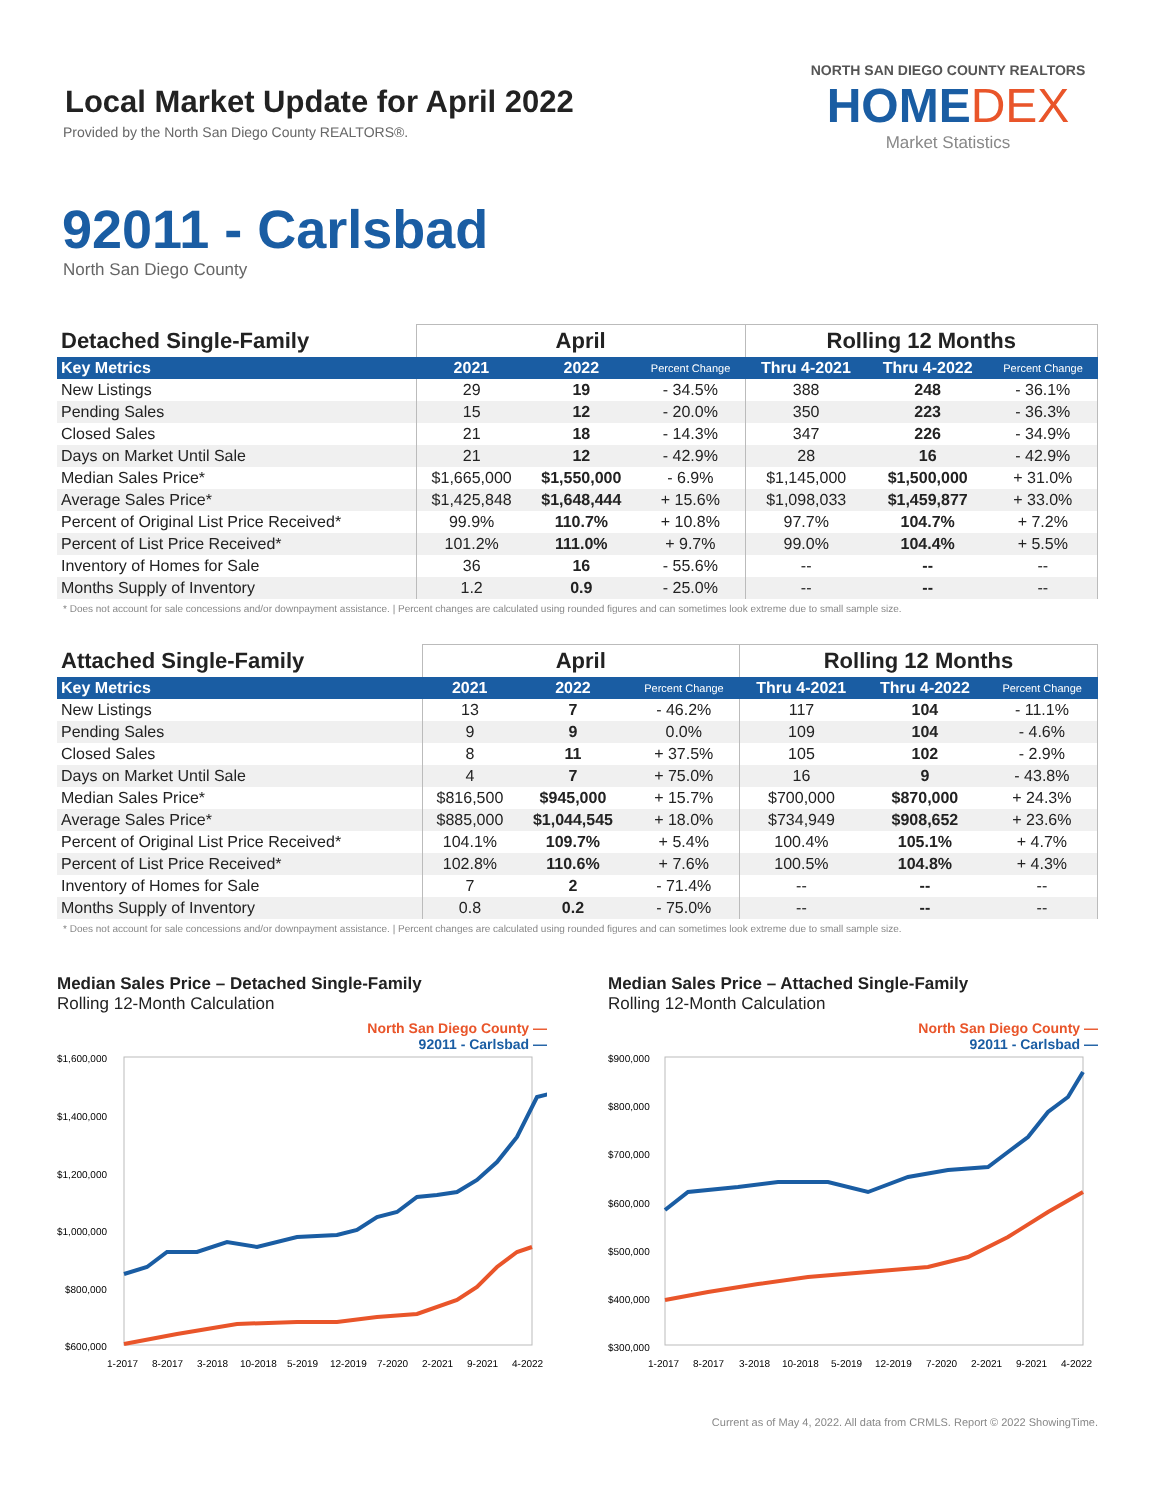Local Market Update for April 2022
Provided by the North San Diego County REALTORS®.
NORTH SAN DIEGO COUNTY REALTORS
HOMEDEX
Market Statistics
92011 - Carlsbad
North San Diego County
| Detached Single-Family | April | | | Rolling 12 Months | | |
| --- | --- | --- | --- | --- | --- | --- |
| Key Metrics | 2021 | 2022 | Percent Change | Thru 4-2021 | Thru 4-2022 | Percent Change |
| New Listings | 29 | 19 | - 34.5% | 388 | 248 | - 36.1% |
| Pending Sales | 15 | 12 | - 20.0% | 350 | 223 | - 36.3% |
| Closed Sales | 21 | 18 | - 14.3% | 347 | 226 | - 34.9% |
| Days on Market Until Sale | 21 | 12 | - 42.9% | 28 | 16 | - 42.9% |
| Median Sales Price* | $1,665,000 | $1,550,000 | - 6.9% | $1,145,000 | $1,500,000 | + 31.0% |
| Average Sales Price* | $1,425,848 | $1,648,444 | + 15.6% | $1,098,033 | $1,459,877 | + 33.0% |
| Percent of Original List Price Received* | 99.9% | 110.7% | + 10.8% | 97.7% | 104.7% | + 7.2% |
| Percent of List Price Received* | 101.2% | 111.0% | + 9.7% | 99.0% | 104.4% | + 5.5% |
| Inventory of Homes for Sale | 36 | 16 | - 55.6% | -- | -- | -- |
| Months Supply of Inventory | 1.2 | 0.9 | - 25.0% | -- | -- | -- |
* Does not account for sale concessions and/or downpayment assistance. | Percent changes are calculated using rounded figures and can sometimes look extreme due to small sample size.
| Attached Single-Family | April | | | Rolling 12 Months | | |
| --- | --- | --- | --- | --- | --- | --- |
| Key Metrics | 2021 | 2022 | Percent Change | Thru 4-2021 | Thru 4-2022 | Percent Change |
| New Listings | 13 | 7 | - 46.2% | 117 | 104 | - 11.1% |
| Pending Sales | 9 | 9 | 0.0% | 109 | 104 | - 4.6% |
| Closed Sales | 8 | 11 | + 37.5% | 105 | 102 | - 2.9% |
| Days on Market Until Sale | 4 | 7 | + 75.0% | 16 | 9 | - 43.8% |
| Median Sales Price* | $816,500 | $945,000 | + 15.7% | $700,000 | $870,000 | + 24.3% |
| Average Sales Price* | $885,000 | $1,044,545 | + 18.0% | $734,949 | $908,652 | + 23.6% |
| Percent of Original List Price Received* | 104.1% | 109.7% | + 5.4% | 100.4% | 105.1% | + 4.7% |
| Percent of List Price Received* | 102.8% | 110.6% | + 7.6% | 100.5% | 104.8% | + 4.3% |
| Inventory of Homes for Sale | 7 | 2 | - 71.4% | -- | -- | -- |
| Months Supply of Inventory | 0.8 | 0.2 | - 75.0% | -- | -- | -- |
* Does not account for sale concessions and/or downpayment assistance. | Percent changes are calculated using rounded figures and can sometimes look extreme due to small sample size.
Median Sales Price – Detached Single-Family
Rolling 12-Month Calculation
North San Diego County —
92011 - Carlsbad —
$1,600,000
$1,400,000
$1,200,000
$1,000,000
$800,000
$600,000
1-2017
8-2017
3-2018
10-2018
5-2019
12-2019
7-2020
2-2021
9-2021
4-2022
Median Sales Price – Attached Single-Family
Rolling 12-Month Calculation
North San Diego County —
92011 - Carlsbad —
$900,000
$800,000
$700,000
$600,000
$500,000
$400,000
$300,000
1-2017
8-2017
3-2018
10-2018
5-2019
12-2019
7-2020
2-2021
9-2021
4-2022
Current as of May 4, 2022. All data from CRMLS. Report © 2022 ShowingTime.